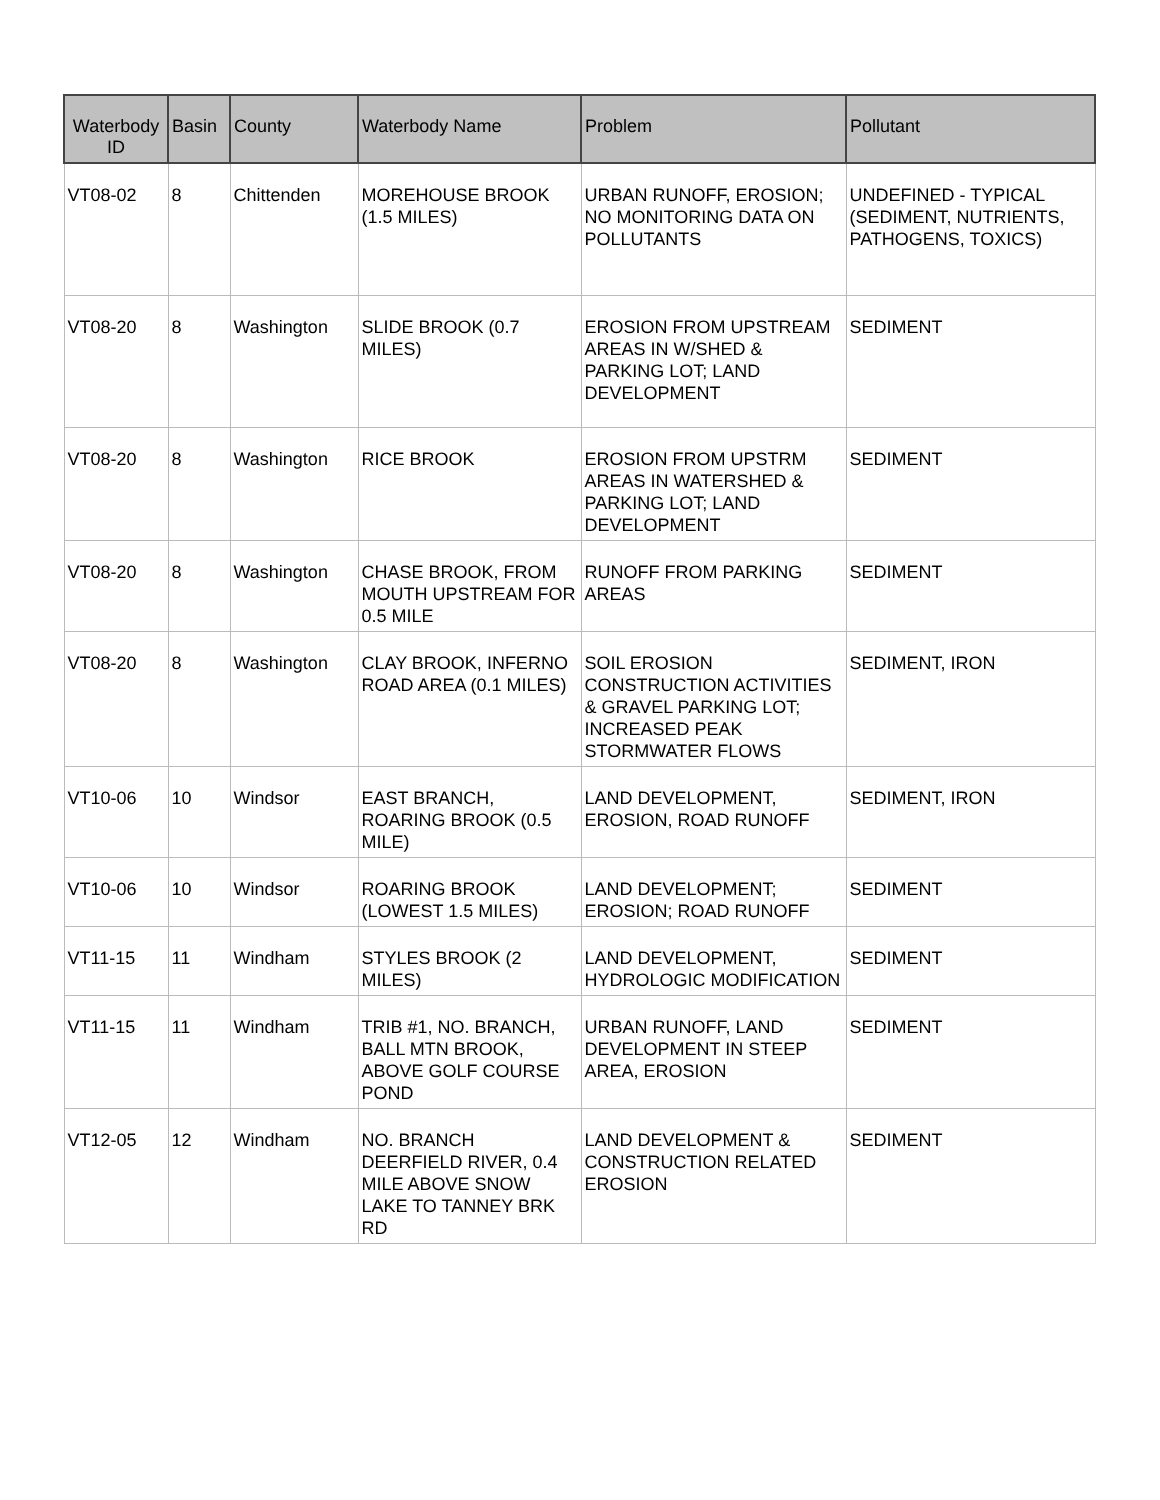| Waterbody ID | Basin | County | Waterbody Name | Problem | Pollutant |
| --- | --- | --- | --- | --- | --- |
| VT08-02 | 8 | Chittenden | MOREHOUSE BROOK (1.5 MILES) | URBAN RUNOFF, EROSION; NO MONITORING DATA ON POLLUTANTS | UNDEFINED - TYPICAL (SEDIMENT, NUTRIENTS, PATHOGENS, TOXICS) |
| VT08-20 | 8 | Washington | SLIDE BROOK (0.7 MILES) | EROSION FROM UPSTREAM AREAS IN W/SHED & PARKING LOT; LAND DEVELOPMENT | SEDIMENT |
| VT08-20 | 8 | Washington | RICE BROOK | EROSION FROM UPSTRM AREAS IN WATERSHED & PARKING LOT; LAND DEVELOPMENT | SEDIMENT |
| VT08-20 | 8 | Washington | CHASE BROOK, FROM MOUTH UPSTREAM FOR 0.5 MILE | RUNOFF FROM PARKING AREAS | SEDIMENT |
| VT08-20 | 8 | Washington | CLAY BROOK, INFERNO ROAD AREA (0.1 MILES) | SOIL EROSION CONSTRUCTION ACTIVITIES & GRAVEL PARKING LOT; INCREASED PEAK STORMWATER FLOWS | SEDIMENT, IRON |
| VT10-06 | 10 | Windsor | EAST BRANCH, ROARING BROOK (0.5 MILE) | LAND DEVELOPMENT, EROSION, ROAD RUNOFF | SEDIMENT, IRON |
| VT10-06 | 10 | Windsor | ROARING BROOK (LOWEST 1.5 MILES) | LAND DEVELOPMENT; EROSION; ROAD RUNOFF | SEDIMENT |
| VT11-15 | 11 | Windham | STYLES BROOK (2 MILES) | LAND DEVELOPMENT, HYDROLOGIC MODIFICATION | SEDIMENT |
| VT11-15 | 11 | Windham | TRIB #1, NO. BRANCH, BALL MTN BROOK, ABOVE GOLF COURSE POND | URBAN RUNOFF, LAND DEVELOPMENT IN STEEP AREA, EROSION | SEDIMENT |
| VT12-05 | 12 | Windham | NO. BRANCH DEERFIELD RIVER, 0.4 MILE ABOVE SNOW LAKE TO TANNEY BRK RD | LAND DEVELOPMENT & CONSTRUCTION RELATED EROSION | SEDIMENT |